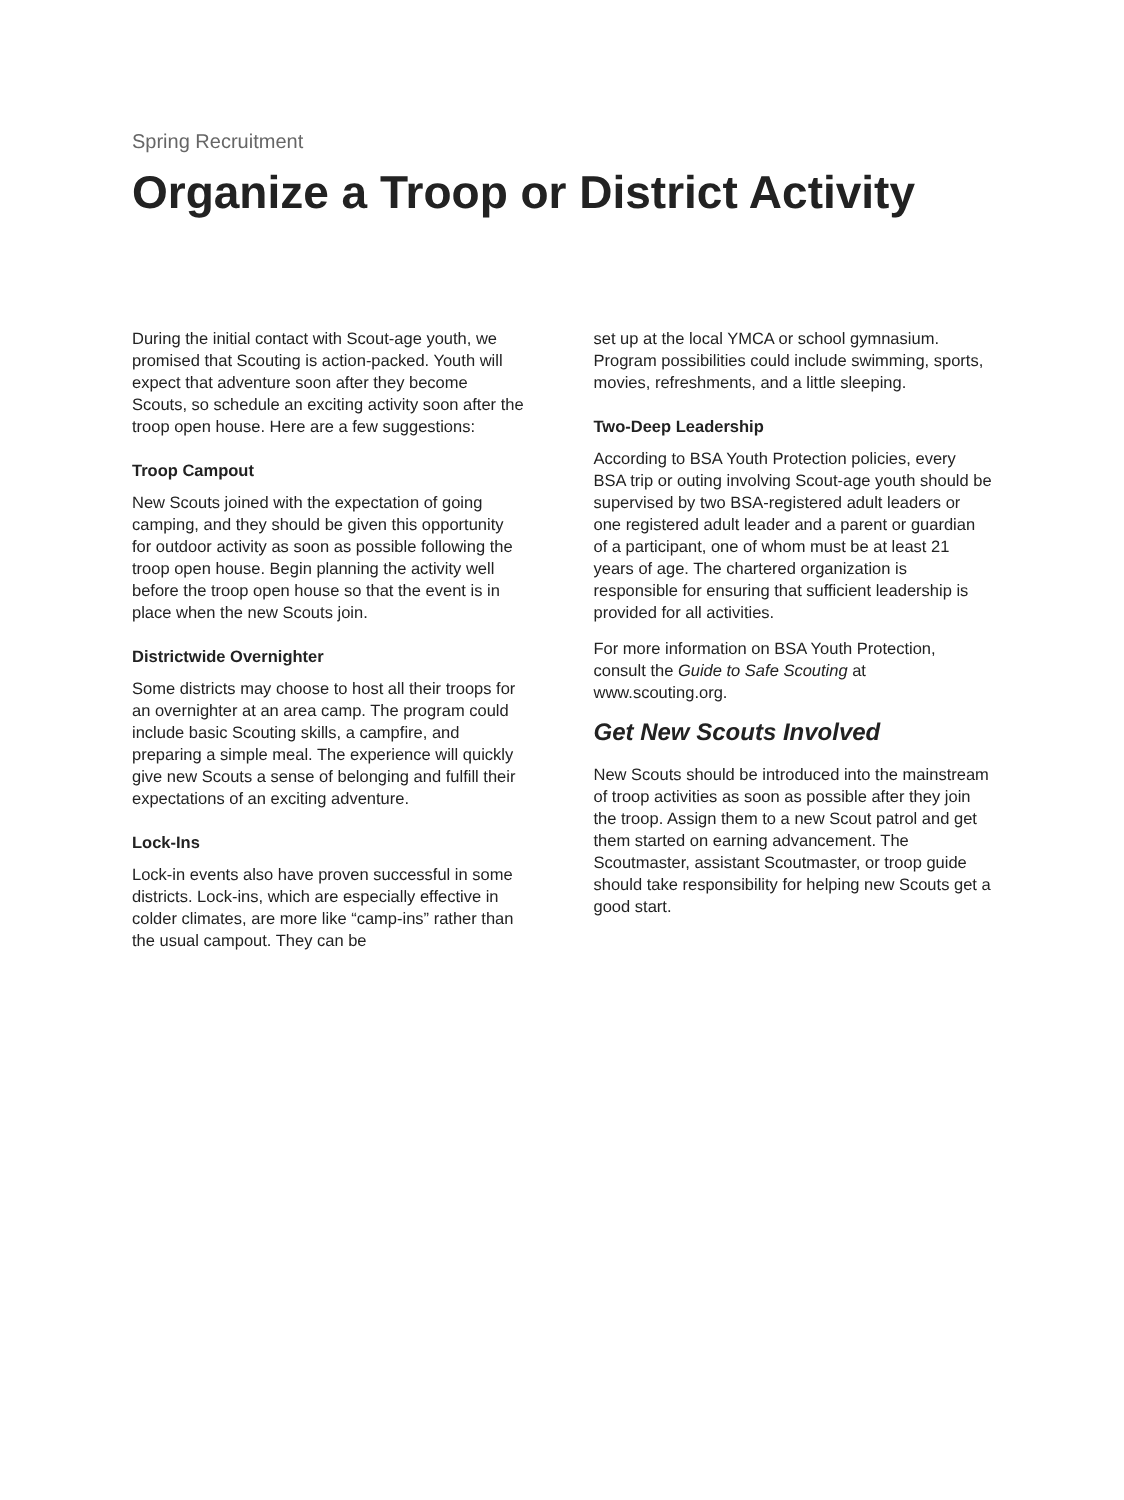Spring Recruitment
Organize a Troop or District Activity
During the initial contact with Scout-age youth, we promised that Scouting is action-packed. Youth will expect that adventure soon after they become Scouts, so schedule an exciting activity soon after the troop open house. Here are a few suggestions:
Troop Campout
New Scouts joined with the expectation of going camping, and they should be given this opportunity for outdoor activity as soon as possible following the troop open house. Begin planning the activity well before the troop open house so that the event is in place when the new Scouts join.
Districtwide Overnighter
Some districts may choose to host all their troops for an overnighter at an area camp. The program could include basic Scouting skills, a campfire, and preparing a simple meal. The experience will quickly give new Scouts a sense of belonging and fulfill their expectations of an exciting adventure.
Lock-Ins
Lock-in events also have proven successful in some districts. Lock-ins, which are especially effective in colder climates, are more like “camp-ins” rather than the usual campout. They can be
set up at the local YMCA or school gymnasium. Program possibilities could include swimming, sports, movies, refreshments, and a little sleeping.
Two-Deep Leadership
According to BSA Youth Protection policies, every BSA trip or outing involving Scout-age youth should be supervised by two BSA-registered adult leaders or one registered adult leader and a parent or guardian of a participant, one of whom must be at least 21 years of age. The chartered organization is responsible for ensuring that sufficient leadership is provided for all activities.
For more information on BSA Youth Protection, consult the Guide to Safe Scouting at www.scouting.org.
Get New Scouts Involved
New Scouts should be introduced into the mainstream of troop activities as soon as possible after they join the troop. Assign them to a new Scout patrol and get them started on earning advancement. The Scoutmaster, assistant Scoutmaster, or troop guide should take responsibility for helping new Scouts get a good start.